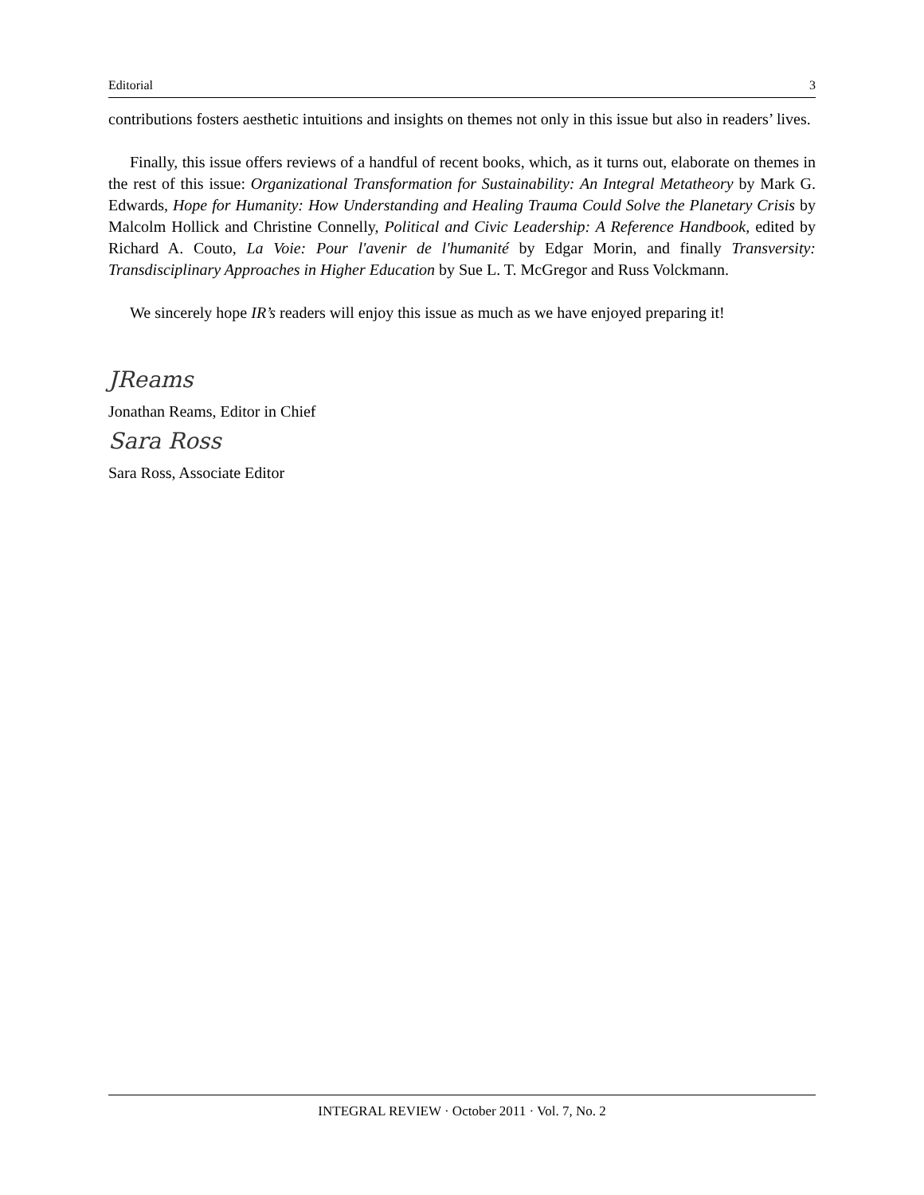Editorial 3
contributions fosters aesthetic intuitions and insights on themes not only in this issue but also in readers’ lives.
Finally, this issue offers reviews of a handful of recent books, which, as it turns out, elaborate on themes in the rest of this issue: Organizational Transformation for Sustainability: An Integral Metatheory by Mark G. Edwards, Hope for Humanity: How Understanding and Healing Trauma Could Solve the Planetary Crisis by Malcolm Hollick and Christine Connelly, Political and Civic Leadership: A Reference Handbook, edited by Richard A. Couto, La Voie: Pour l'avenir de l'humanité by Edgar Morin, and finally Transversity: Transdisciplinary Approaches in Higher Education by Sue L. T. McGregor and Russ Volckmann.
We sincerely hope IR’s readers will enjoy this issue as much as we have enjoyed preparing it!
JReams
Jonathan Reams, Editor in Chief
Sara Ross
Sara Ross, Associate Editor
INTEGRAL REVIEW · October 2011 · Vol. 7, No. 2